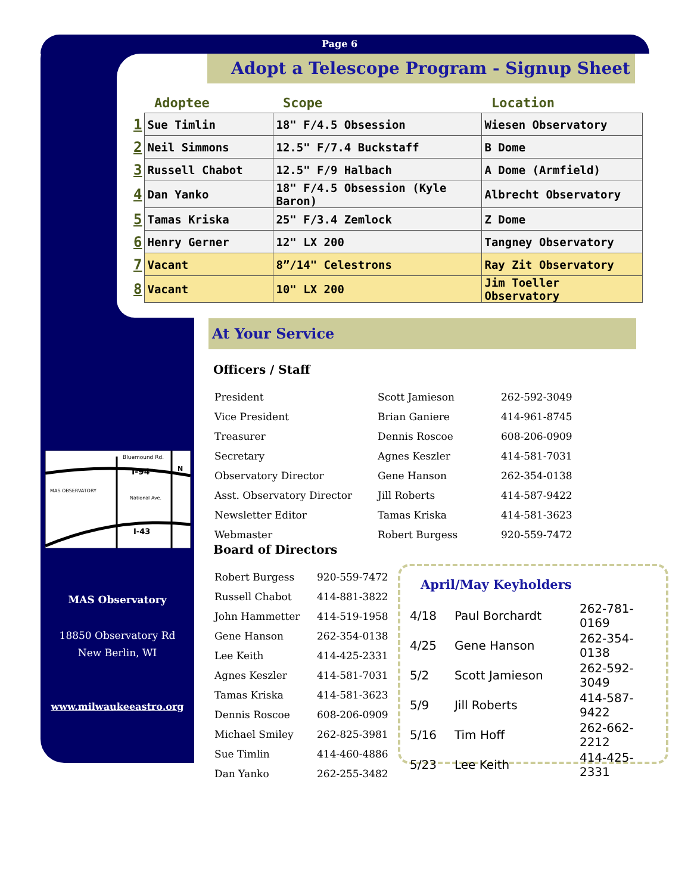Page 6
Adopt a Telescope Program - Signup Sheet
| | Adoptee | Scope | Location |
| --- | --- | --- | --- |
| 1 | Sue Timlin | 18" F/4.5 Obsession | Wiesen Observatory |
| 2 | Neil Simmons | 12.5" F/7.4 Buckstaff | B Dome |
| 3 | Russell Chabot | 12.5" F/9 Halbach | A Dome (Armfield) |
| 4 | Dan Yanko | 18" F/4.5 Obsession (Kyle Baron) | Albrecht Observatory |
| 5 | Tamas Kriska | 25" F/3.4 Zemlock | Z Dome |
| 6 | Henry Gerner | 12" LX 200 | Tangney Observatory |
| 7 | Vacant | 8”/14" Celestrons | Ray Zit Observatory |
| 8 | Vacant | 10" LX 200 | Jim Toeller Observatory |
At Your Service
Officers / Staff
| President | Scott Jamieson | 262-592-3049 |
| Vice President | Brian Ganiere | 414-961-8745 |
| Treasurer | Dennis Roscoe | 608-206-0909 |
| Secretary | Agnes Keszler | 414-581-7031 |
| Observatory Director | Gene Hanson | 262-354-0138 |
| Asst. Observatory Director | Jill Roberts | 414-587-9422 |
| Newsletter Editor | Tamas Kriska | 414-581-3623 |
| Webmaster | Robert Burgess | 920-559-7472 |
Board of Directors
| Robert Burgess | 920-559-7472 |
| Russell Chabot | 414-881-3822 |
| John Hammetter | 414-519-1958 |
| Gene Hanson | 262-354-0138 |
| Lee Keith | 414-425-2331 |
| Agnes Keszler | 414-581-7031 |
| Tamas Kriska | 414-581-3623 |
| Dennis Roscoe | 608-206-0909 |
| Michael Smiley | 262-825-3981 |
| Sue Timlin | 414-460-4886 |
| Dan Yanko | 262-255-3482 |
April/May Keyholders
| 4/18 | Paul Borchardt | 262-781-0169 |
| 4/25 | Gene Hanson | 262-354-0138 |
| 5/2 | Scott Jamieson | 262-592-3049 |
| 5/9 | Jill Roberts | 414-587-9422 |
| 5/16 | Tim Hoff | 262-662-2212 |
| 5/23 | Lee Keith | 414-425-2331 |
Bluemound Rd.
I-94
I-43
MAS OBSERVATORY
National Ave.
N
MAS Observatory
18850 Observatory Rd
New Berlin, WI
www.milwaukeeastro.org